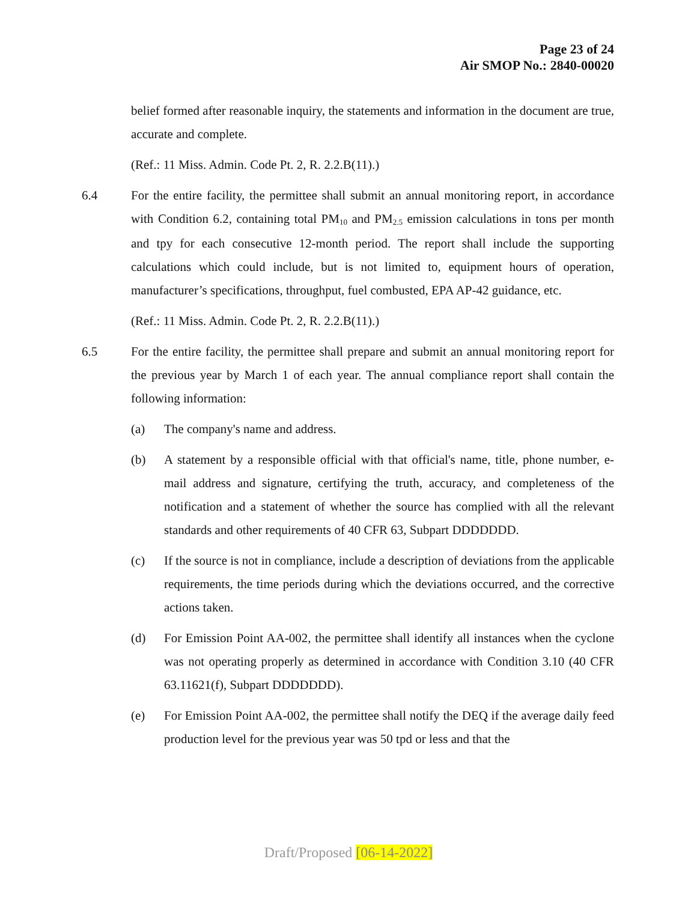Page 23 of 24
Air SMOP No.: 2840-00020
belief formed after reasonable inquiry, the statements and information in the document are true, accurate and complete.
(Ref.: 11 Miss. Admin. Code Pt. 2, R. 2.2.B(11).)
6.4 For the entire facility, the permittee shall submit an annual monitoring report, in accordance with Condition 6.2, containing total PM<sub>10</sub> and PM<sub>2.5</sub> emission calculations in tons per month and tpy for each consecutive 12-month period. The report shall include the supporting calculations which could include, but is not limited to, equipment hours of operation, manufacturer’s specifications, throughput, fuel combusted, EPA AP-42 guidance, etc.
(Ref.: 11 Miss. Admin. Code Pt. 2, R. 2.2.B(11).)
6.5 For the entire facility, the permittee shall prepare and submit an annual monitoring report for the previous year by March 1 of each year. The annual compliance report shall contain the following information:
(a) The company's name and address.
(b) A statement by a responsible official with that official's name, title, phone number, e-mail address and signature, certifying the truth, accuracy, and completeness of the notification and a statement of whether the source has complied with all the relevant standards and other requirements of 40 CFR 63, Subpart DDDDDDD.
(c) If the source is not in compliance, include a description of deviations from the applicable requirements, the time periods during which the deviations occurred, and the corrective actions taken.
(d) For Emission Point AA-002, the permittee shall identify all instances when the cyclone was not operating properly as determined in accordance with Condition 3.10 (40 CFR 63.11621(f), Subpart DDDDDDD).
(e) For Emission Point AA-002, the permittee shall notify the DEQ if the average daily feed production level for the previous year was 50 tpd or less and that the
Draft/Proposed [06-14-2022]